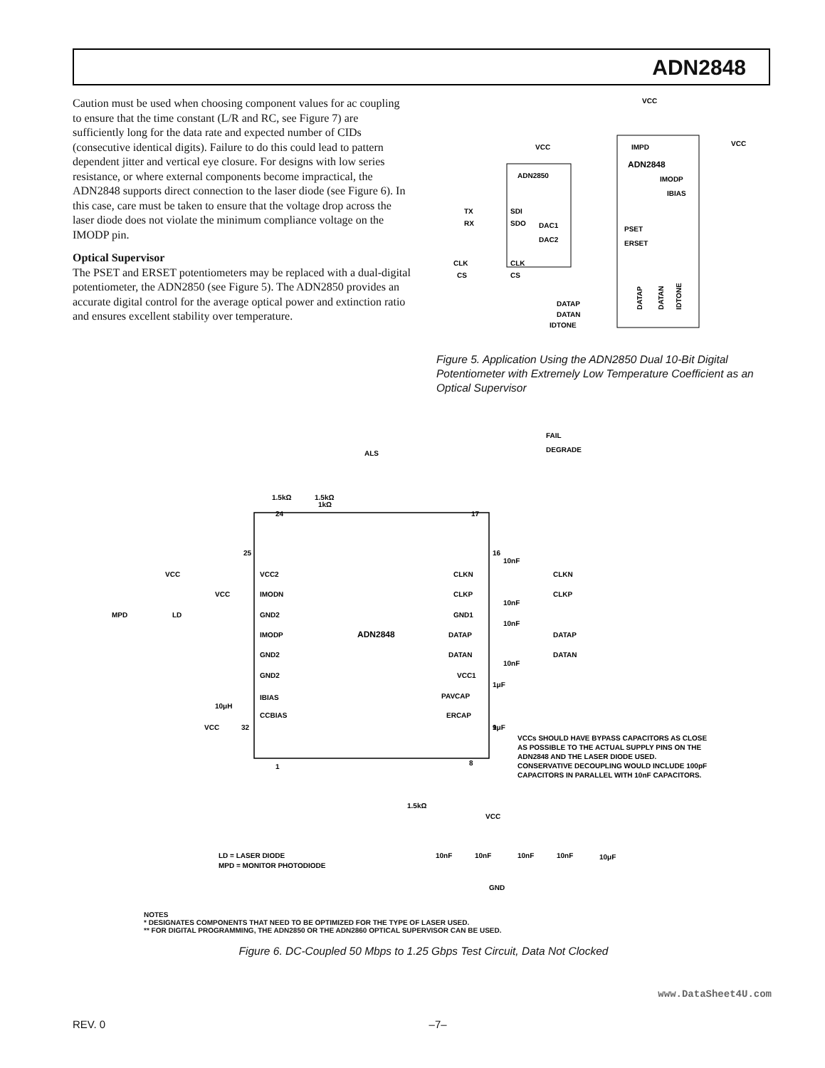ADN2848
Caution must be used when choosing component values for ac coupling to ensure that the time constant (L/R and RC, see Figure 7) are sufficiently long for the data rate and expected number of CIDs (consecutive identical digits). Failure to do this could lead to pattern dependent jitter and vertical eye closure. For designs with low series resistance, or where external components become impractical, the ADN2848 supports direct connection to the laser diode (see Figure 6). In this case, care must be taken to ensure that the voltage drop across the laser diode does not violate the minimum compliance voltage on the IMODP pin.
Optical Supervisor
The PSET and ERSET potentiometers may be replaced with a dual-digital potentiometer, the ADN2850 (see Figure 5). The ADN2850 provides an accurate digital control for the average optical power and extinction ratio and ensures excellent stability over temperature.
ADN2850
SDI
SDO
DAC1
DAC2
CLK
CS
TX
RX
CLK
CS
VCC
VCC
VCC
IMPD
ADN2848
IMODP
IBIAS
PSET
ERSET
DATAP
DATAN
IDTONE
DATAP
DATAN
IDTONE
Figure 5. Application Using the ADN2850 Dual 10-Bit Digital Potentiometer with Extremely Low Temperature Coefficient as an Optical Supervisor
ADN2848
FAIL
DEGRADE
ALS
1kΩ
1.5kΩ
1.5kΩ
24
17
25
16
VCC2
IMODN
GND2
IMODP
GND2
GND2
IBIAS
CCBIAS
CLKN
CLKP
GND1
DATAP
DATAN
VCC1
PAVCAP
ERCAP
CLKN
CLKP
DATAP
DATAN
10nF
10nF
10nF
10nF
1μF
1μF
VCC
VCC
MPD
LD
10μH
VCC
32
1
8
9
1.5kΩ
LD = LASER DIODE
MPD = MONITOR PHOTODIODE
VCCs SHOULD HAVE BYPASS CAPACITORS AS CLOSE
AS POSSIBLE TO THE ACTUAL SUPPLY PINS ON THE
ADN2848 AND THE LASER DIODE USED.
CONSERVATIVE DECOUPLING WOULD INCLUDE 100pF
CAPACITORS IN PARALLEL WITH 10nF CAPACITORS.
VCC
10nF
10nF
10nF
10nF
10μF
GND
NOTES
* DESIGNATES COMPONENTS THAT NEED TO BE OPTIMIZED FOR THE TYPE OF LASER USED.
** FOR DIGITAL PROGRAMMING, THE ADN2850 OR THE ADN2860 OPTICAL SUPERVISOR CAN BE USED.
Figure 6. DC-Coupled 50 Mbps to 1.25 Gbps Test Circuit, Data Not Clocked
www.DataSheet4U.com
REV. 0 –7–